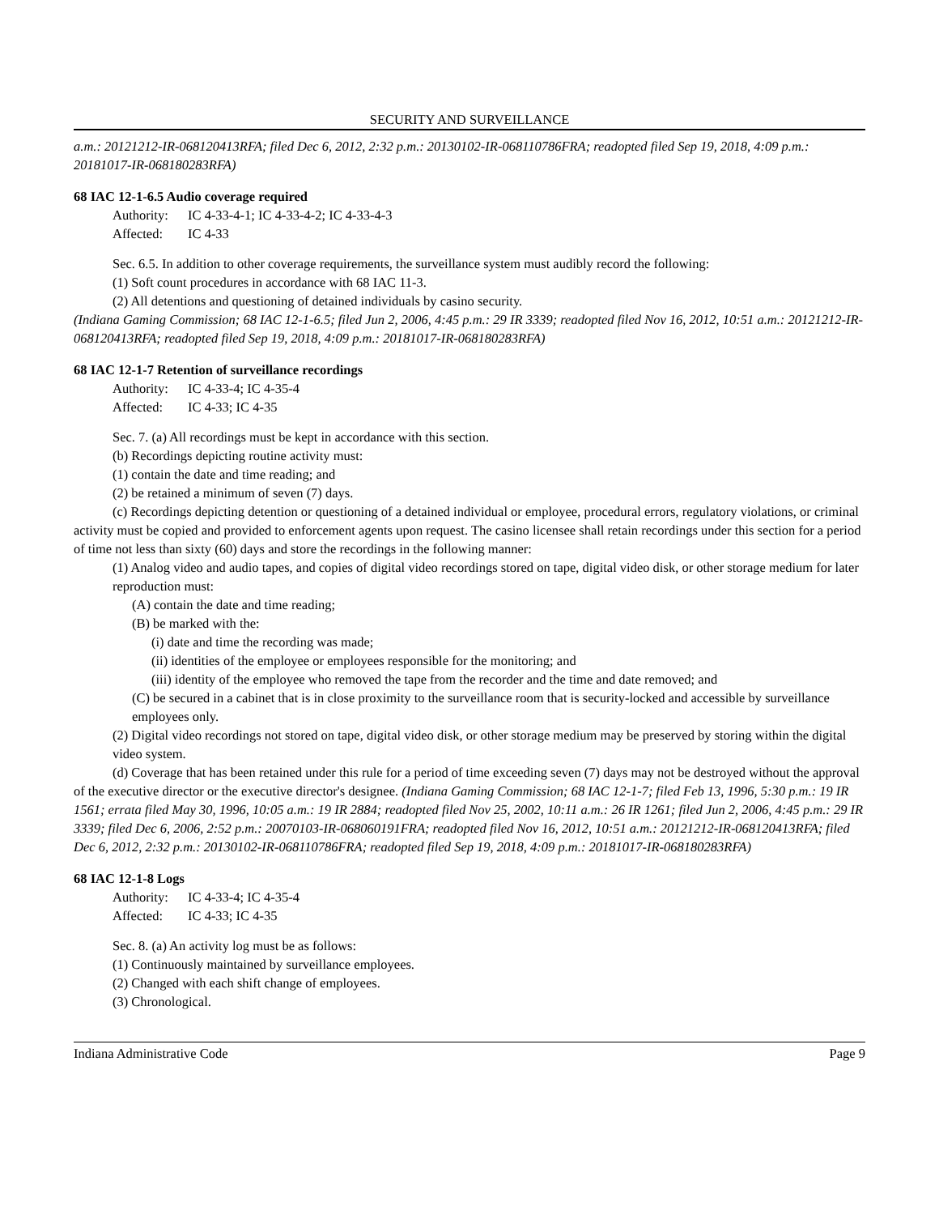SECURITY AND SURVEILLANCE
a.m.: 20121212-IR-068120413RFA; filed Dec 6, 2012, 2:32 p.m.: 20130102-IR-068110786FRA; readopted filed Sep 19, 2018, 4:09 p.m.: 20181017-IR-068180283RFA)
68 IAC 12-1-6.5 Audio coverage required
Authority: IC 4-33-4-1; IC 4-33-4-2; IC 4-33-4-3
Affected: IC 4-33
Sec. 6.5. In addition to other coverage requirements, the surveillance system must audibly record the following:
(1) Soft count procedures in accordance with 68 IAC 11-3.
(2) All detentions and questioning of detained individuals by casino security.
(Indiana Gaming Commission; 68 IAC 12-1-6.5; filed Jun 2, 2006, 4:45 p.m.: 29 IR 3339; readopted filed Nov 16, 2012, 10:51 a.m.: 20121212-IR-068120413RFA; readopted filed Sep 19, 2018, 4:09 p.m.: 20181017-IR-068180283RFA)
68 IAC 12-1-7 Retention of surveillance recordings
Authority: IC 4-33-4; IC 4-35-4
Affected: IC 4-33; IC 4-35
Sec. 7. (a) All recordings must be kept in accordance with this section.
(b) Recordings depicting routine activity must:
(1) contain the date and time reading; and
(2) be retained a minimum of seven (7) days.
(c) Recordings depicting detention or questioning of a detained individual or employee, procedural errors, regulatory violations, or criminal activity must be copied and provided to enforcement agents upon request. The casino licensee shall retain recordings under this section for a period of time not less than sixty (60) days and store the recordings in the following manner:
(1) Analog video and audio tapes, and copies of digital video recordings stored on tape, digital video disk, or other storage medium for later reproduction must:
(A) contain the date and time reading;
(B) be marked with the:
(i) date and time the recording was made;
(ii) identities of the employee or employees responsible for the monitoring; and
(iii) identity of the employee who removed the tape from the recorder and the time and date removed; and
(C) be secured in a cabinet that is in close proximity to the surveillance room that is security-locked and accessible by surveillance employees only.
(2) Digital video recordings not stored on tape, digital video disk, or other storage medium may be preserved by storing within the digital video system.
(d) Coverage that has been retained under this rule for a period of time exceeding seven (7) days may not be destroyed without the approval of the executive director or the executive director's designee. (Indiana Gaming Commission; 68 IAC 12-1-7; filed Feb 13, 1996, 5:30 p.m.: 19 IR 1561; errata filed May 30, 1996, 10:05 a.m.: 19 IR 2884; readopted filed Nov 25, 2002, 10:11 a.m.: 26 IR 1261; filed Jun 2, 2006, 4:45 p.m.: 29 IR 3339; filed Dec 6, 2006, 2:52 p.m.: 20070103-IR-068060191FRA; readopted filed Nov 16, 2012, 10:51 a.m.: 20121212-IR-068120413RFA; filed Dec 6, 2012, 2:32 p.m.: 20130102-IR-068110786FRA; readopted filed Sep 19, 2018, 4:09 p.m.: 20181017-IR-068180283RFA)
68 IAC 12-1-8 Logs
Authority: IC 4-33-4; IC 4-35-4
Affected: IC 4-33; IC 4-35
Sec. 8. (a) An activity log must be as follows:
(1) Continuously maintained by surveillance employees.
(2) Changed with each shift change of employees.
(3) Chronological.
Indiana Administrative Code Page 9